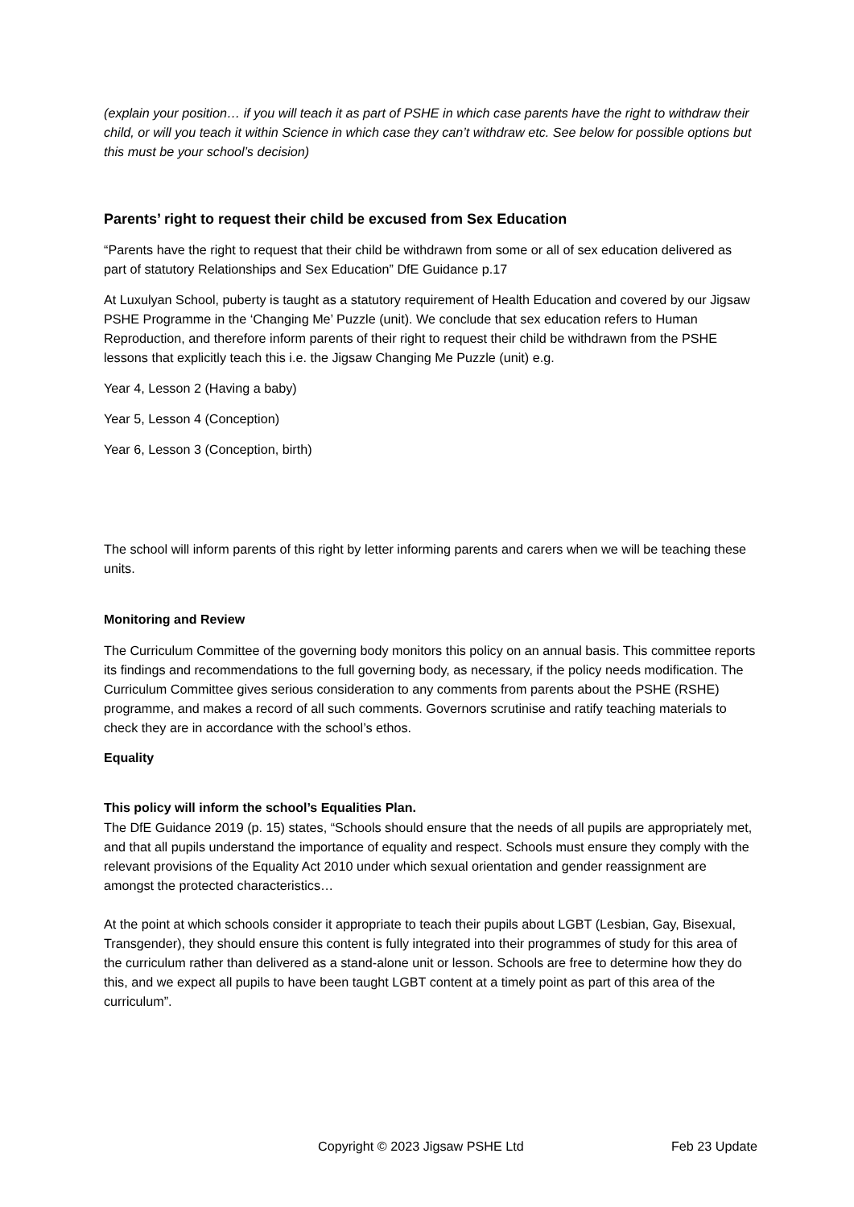(explain your position… if you will teach it as part of PSHE in which case parents have the right to withdraw their child, or will you teach it within Science in which case they can’t withdraw etc. See below for possible options but this must be your school’s decision)
Parents’ right to request their child be excused from Sex Education
“Parents have the right to request that their child be withdrawn from some or all of sex education delivered as part of statutory Relationships and Sex Education” DfE Guidance p.17
At Luxulyan School, puberty is taught as a statutory requirement of Health Education and covered by our Jigsaw PSHE Programme in the ‘Changing Me’ Puzzle (unit). We conclude that sex education refers to Human Reproduction, and therefore inform parents of their right to request their child be withdrawn from the PSHE lessons that explicitly teach this i.e. the Jigsaw Changing Me Puzzle (unit) e.g.
Year 4, Lesson 2 (Having a baby)
Year 5, Lesson 4 (Conception)
Year 6, Lesson 3 (Conception, birth)
The school will inform parents of this right by letter informing parents and carers when we will be teaching these units.
Monitoring and Review
The Curriculum Committee of the governing body monitors this policy on an annual basis. This committee reports its findings and recommendations to the full governing body, as necessary, if the policy needs modification. The Curriculum Committee gives serious consideration to any comments from parents about the PSHE (RSHE) programme, and makes a record of all such comments. Governors scrutinise and ratify teaching materials to check they are in accordance with the school’s ethos.
Equality
This policy will inform the school’s Equalities Plan.
The DfE Guidance 2019 (p. 15) states, “Schools should ensure that the needs of all pupils are appropriately met, and that all pupils understand the importance of equality and respect. Schools must ensure they comply with the relevant provisions of the Equality Act 2010 under which sexual orientation and gender reassignment are amongst the protected characteristics…
At the point at which schools consider it appropriate to teach their pupils about LGBT (Lesbian, Gay, Bisexual, Transgender), they should ensure this content is fully integrated into their programmes of study for this area of the curriculum rather than delivered as a stand-alone unit or lesson. Schools are free to determine how they do this, and we expect all pupils to have been taught LGBT content at a timely point as part of this area of the curriculum”.
Copyright © 2023 Jigsaw PSHE Ltd Feb 23 Update